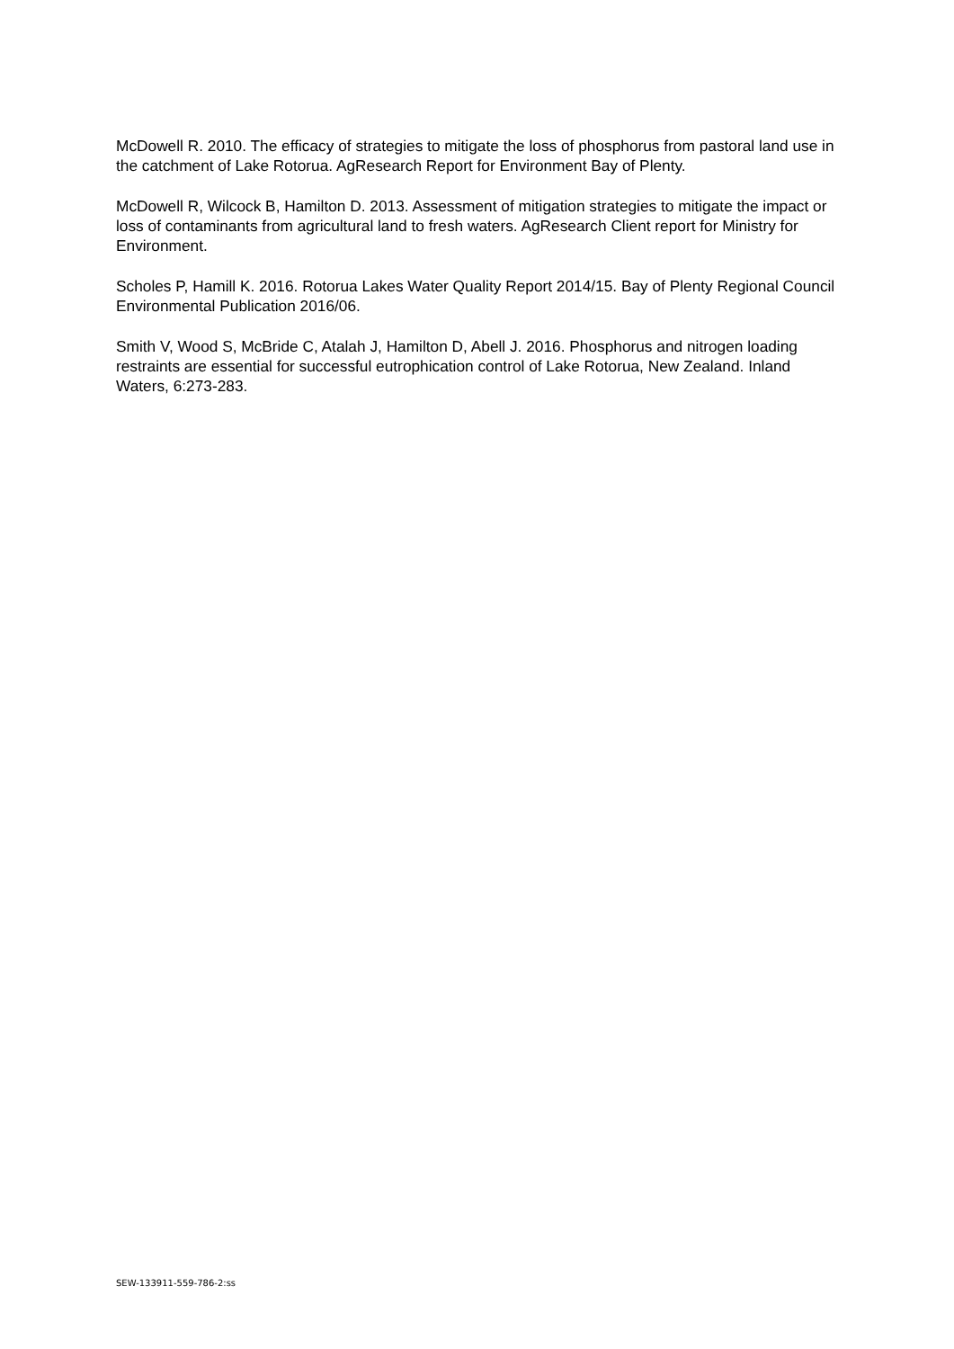McDowell R. 2010. The efficacy of strategies to mitigate the loss of phosphorus from pastoral land use in the catchment of Lake Rotorua. AgResearch Report for Environment Bay of Plenty.
McDowell R, Wilcock B, Hamilton D. 2013. Assessment of mitigation strategies to mitigate the impact or loss of contaminants from agricultural land to fresh waters. AgResearch Client report for Ministry for Environment.
Scholes P, Hamill K. 2016. Rotorua Lakes Water Quality Report 2014/15. Bay of Plenty Regional Council Environmental Publication 2016/06.
Smith V, Wood S, McBride C, Atalah J, Hamilton D, Abell J. 2016. Phosphorus and nitrogen loading restraints are essential for successful eutrophication control of Lake Rotorua, New Zealand. Inland Waters, 6:273-283.
SEW-133911-559-786-2:ss